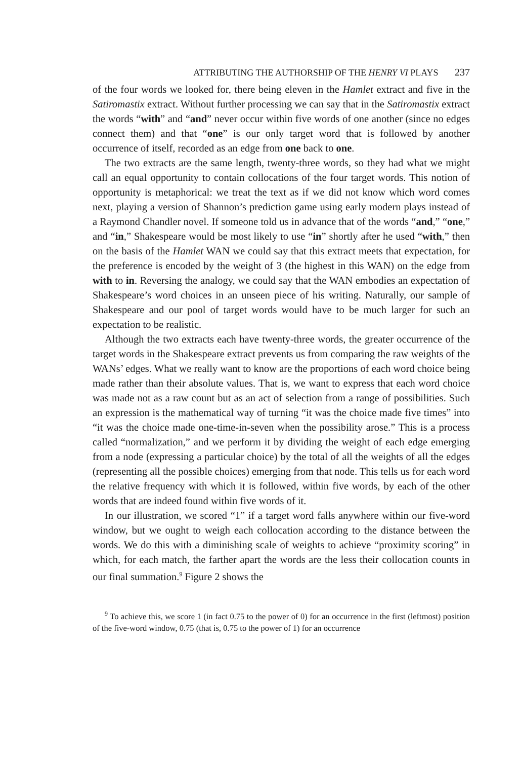ATTRIBUTING THE AUTHORSHIP OF THE HENRY VI PLAYS 237
of the four words we looked for, there being eleven in the Hamlet extract and five in the Satiromastix extract. Without further processing we can say that in the Satiromastix extract the words “with” and “and” never occur within five words of one another (since no edges connect them) and that “one” is our only target word that is followed by another occurrence of itself, recorded as an edge from one back to one.
The two extracts are the same length, twenty-three words, so they had what we might call an equal opportunity to contain collocations of the four target words. This notion of opportunity is metaphorical: we treat the text as if we did not know which word comes next, playing a version of Shannon’s prediction game using early modern plays instead of a Raymond Chandler novel. If someone told us in advance that of the words “and,” “one,” and “in,” Shakespeare would be most likely to use “in” shortly after he used “with,” then on the basis of the Hamlet WAN we could say that this extract meets that expectation, for the preference is encoded by the weight of 3 (the highest in this WAN) on the edge from with to in. Reversing the analogy, we could say that the WAN embodies an expectation of Shakespeare’s word choices in an unseen piece of his writing. Naturally, our sample of Shakespeare and our pool of target words would have to be much larger for such an expectation to be realistic.
Although the two extracts each have twenty-three words, the greater occurrence of the target words in the Shakespeare extract prevents us from comparing the raw weights of the WANs’ edges. What we really want to know are the proportions of each word choice being made rather than their absolute values. That is, we want to express that each word choice was made not as a raw count but as an act of selection from a range of possibilities. Such an expression is the mathematical way of turning “it was the choice made five times” into “it was the choice made one-time-in-seven when the possibility arose.” This is a process called “normalization,” and we perform it by dividing the weight of each edge emerging from a node (expressing a particular choice) by the total of all the weights of all the edges (representing all the possible choices) emerging from that node. This tells us for each word the relative frequency with which it is followed, within five words, by each of the other words that are indeed found within five words of it.
In our illustration, we scored “1” if a target word falls anywhere within our five-word window, but we ought to weigh each collocation according to the distance between the words. We do this with a diminishing scale of weights to achieve “proximity scoring” in which, for each match, the farther apart the words are the less their collocation counts in our final summation.<sup>9</sup> Figure 2 shows the
<sup>9</sup> To achieve this, we score 1 (in fact 0.75 to the power of 0) for an occurrence in the first (leftmost) position of the five-word window, 0.75 (that is, 0.75 to the power of 1) for an occurrence